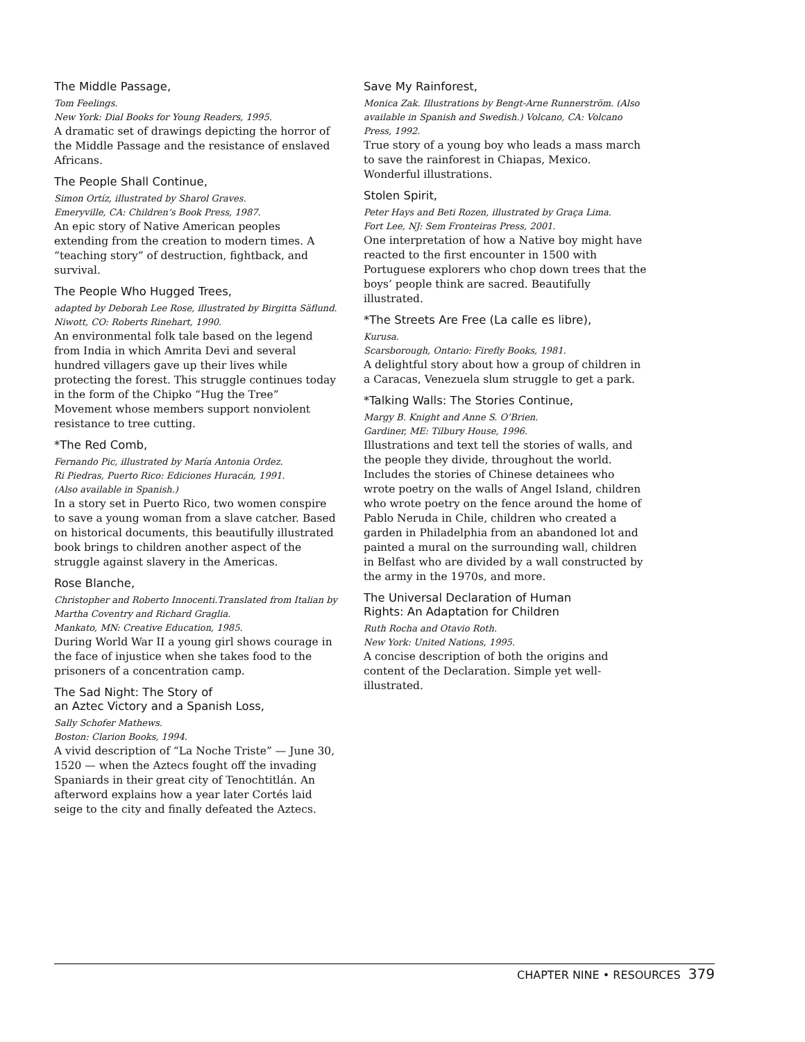The Middle Passage,
Tom Feelings.
New York: Dial Books for Young Readers, 1995.
A dramatic set of drawings depicting the horror of the Middle Passage and the resistance of enslaved Africans.
The People Shall Continue,
Simon Ortíz, illustrated by Sharol Graves.
Emeryville, CA: Children’s Book Press, 1987.
An epic story of Native American peoples extending from the creation to modern times. A “teaching story” of destruction, fightback, and survival.
The People Who Hugged Trees,
adapted by Deborah Lee Rose, illustrated by Birgitta Säflund. Niwott, CO: Roberts Rinehart, 1990.
An environmental folk tale based on the legend from India in which Amrita Devi and several hundred villagers gave up their lives while protecting the forest. This struggle continues today in the form of the Chipko “Hug the Tree” Movement whose members support nonviolent resistance to tree cutting.
*The Red Comb,
Fernando Pic, illustrated by María Antonia Ordez.
Ri Piedras, Puerto Rico: Ediciones Huracán, 1991.
(Also available in Spanish.)
In a story set in Puerto Rico, two women conspire to save a young woman from a slave catcher. Based on historical documents, this beautifully illustrated book brings to children another aspect of the struggle against slavery in the Americas.
Rose Blanche,
Christopher and Roberto Innocenti.Translated from Italian by Martha Coventry and Richard Graglia.
Mankato, MN: Creative Education, 1985.
During World War II a young girl shows courage in the face of injustice when she takes food to the prisoners of a concentration camp.
The Sad Night: The Story of
an Aztec Victory and a Spanish Loss,
Sally Schofer Mathews.
Boston: Clarion Books, 1994.
A vivid description of “La Noche Triste” — June 30, 1520 — when the Aztecs fought off the invading Spaniards in their great city of Tenochtitlán. An afterword explains how a year later Cortés laid seige to the city and finally defeated the Aztecs.
Save My Rainforest,
Monica Zak. Illustrations by Bengt-Arne Runnerström. (Also available in Spanish and Swedish.) Volcano, CA: Volcano Press, 1992.
True story of a young boy who leads a mass march to save the rainforest in Chiapas, Mexico. Wonderful illustrations.
Stolen Spirit,
Peter Hays and Beti Rozen, illustrated by Graça Lima.
Fort Lee, NJ: Sem Fronteiras Press, 2001.
One interpretation of how a Native boy might have reacted to the first encounter in 1500 with Portuguese explorers who chop down trees that the boys’ people think are sacred. Beautifully illustrated.
*The Streets Are Free (La calle es libre),
Kurusa.
Scarsborough, Ontario: Firefly Books, 1981.
A delightful story about how a group of children in a Caracas, Venezuela slum struggle to get a park.
*Talking Walls: The Stories Continue,
Margy B. Knight and Anne S. O’Brien.
Gardiner, ME: Tilbury House, 1996.
Illustrations and text tell the stories of walls, and the people they divide, throughout the world. Includes the stories of Chinese detainees who wrote poetry on the walls of Angel Island, children who wrote poetry on the fence around the home of Pablo Neruda in Chile, children who created a garden in Philadelphia from an abandoned lot and painted a mural on the surrounding wall, children in Belfast who are divided by a wall constructed by the army in the 1970s, and more.
The Universal Declaration of Human
Rights: An Adaptation for Children
Ruth Rocha and Otavio Roth.
New York: United Nations, 1995.
A concise description of both the origins and content of the Declaration. Simple yet well-illustrated.
CHAPTER NINE • RESOURCES 379